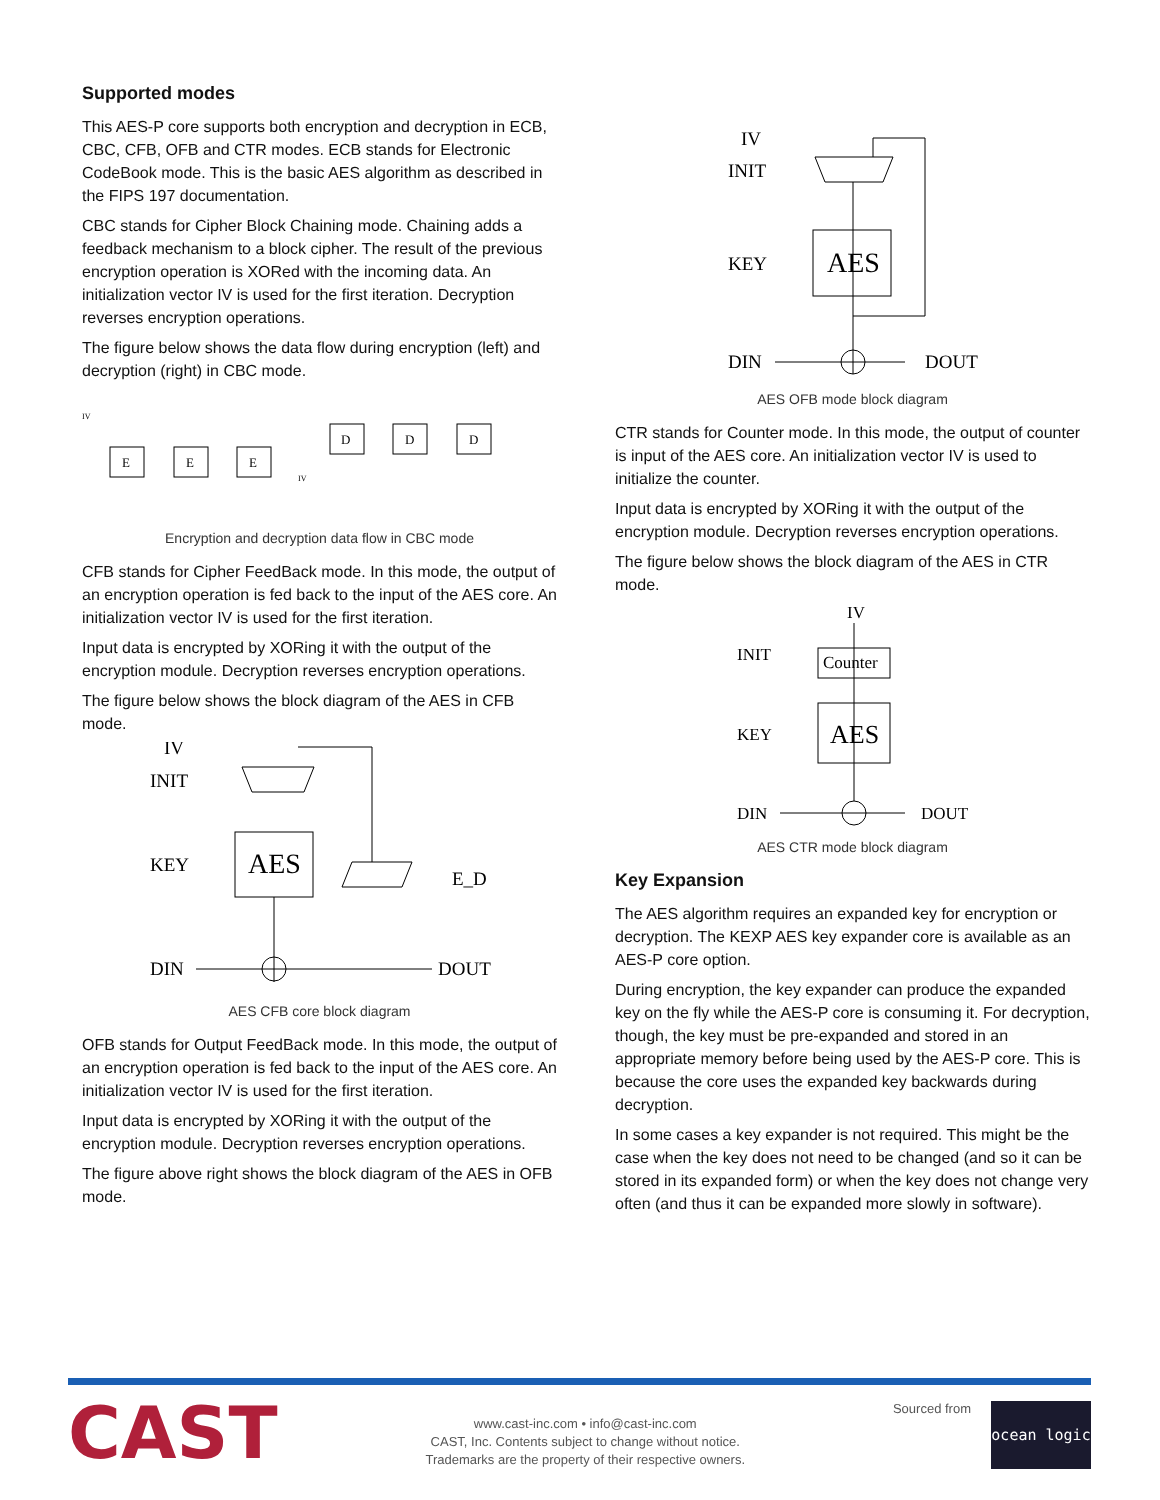Supported modes
This AES-P core supports both encryption and decryption in ECB, CBC, CFB, OFB and CTR modes. ECB stands for Electronic CodeBook mode. This is the basic AES algorithm as described in the FIPS 197 documentation.
CBC stands for Cipher Block Chaining mode. Chaining adds a feedback mechanism to a block cipher. The result of the previous encryption operation is XORed with the incoming data. An initialization vector IV is used for the first iteration. Decryption reverses encryption operations.
The figure below shows the data flow during encryption (left) and decryption (right) in CBC mode.
E
E
E
D
D
D
IV
IV
Encryption and decryption data flow in CBC mode
CFB stands for Cipher FeedBack mode. In this mode, the output of an encryption operation is fed back to the input of the AES core. An initialization vector IV is used for the first iteration.
Input data is encrypted by XORing it with the output of the encryption module. Decryption reverses encryption operations.
The figure below shows the block diagram of the AES in CFB mode.
IV
INIT
KEY
AES
E_D
DIN
DOUT
AES CFB core block diagram
OFB stands for Output FeedBack mode. In this mode, the output of an encryption operation is fed back to the input of the AES core. An initialization vector IV is used for the first iteration.
Input data is encrypted by XORing it with the output of the encryption module. Decryption reverses encryption operations.
The figure above right shows the block diagram of the AES in OFB mode.
IV
INIT
KEY
AES
DIN
DOUT
AES OFB mode block diagram
CTR stands for Counter mode. In this mode, the output of counter is input of the AES core. An initialization vector IV is used to initialize the counter.
Input data is encrypted by XORing it with the output of the encryption module. Decryption reverses encryption operations.
The figure below shows the block diagram of the AES in CTR mode.
IV
INIT
Counter
KEY
AES
DIN
DOUT
AES CTR mode block diagram
Key Expansion
The AES algorithm requires an expanded key for encryption or decryption. The KEXP AES key expander core is available as an AES-P core option.
During encryption, the key expander can produce the expanded key on the fly while the AES-P core is consuming it. For decryption, though, the key must be pre-expanded and stored in an appropriate memory before being used by the AES-P core. This is because the core uses the expanded key backwards during decryption.
In some cases a key expander is not required. This might be the case when the key does not need to be changed (and so it can be stored in its expanded form) or when the key does not change very often (and thus it can be expanded more slowly in software).
CAST
www.cast-inc.com • info@cast-inc.com
CAST, Inc. Contents subject to change without notice.
Trademarks are the property of their respective owners.
Sourced from
ocean logic